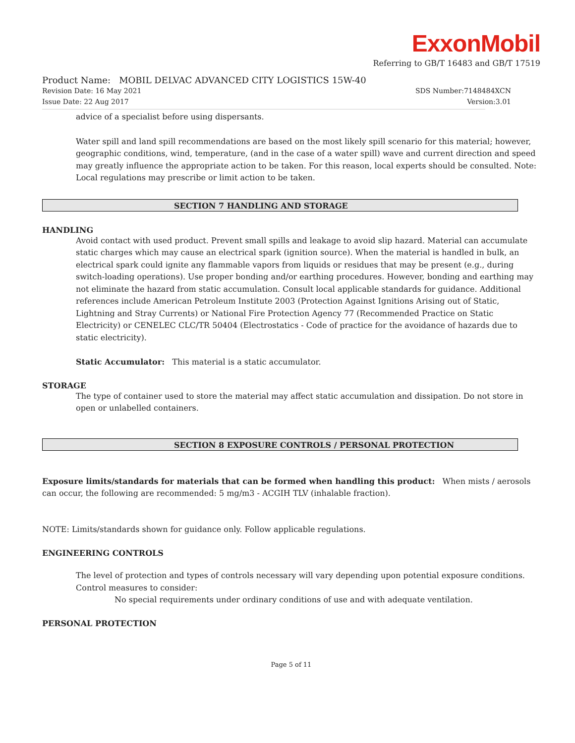ExxonMobil
Referring to GB/T 16483 and GB/T 17519
Product Name: MOBIL DELVAC ADVANCED CITY LOGISTICS 15W-40
Revision Date: 16 May 2021 SDS Number:7148484XCN
Issue Date: 22 Aug 2017 Version:3.01
advice of a specialist before using dispersants.
Water spill and land spill recommendations are based on the most likely spill scenario for this material; however, geographic conditions, wind, temperature, (and in the case of a water spill) wave and current direction and speed may greatly influence the appropriate action to be taken. For this reason, local experts should be consulted. Note: Local regulations may prescribe or limit action to be taken.
SECTION 7 HANDLING AND STORAGE
HANDLING
Avoid contact with used product. Prevent small spills and leakage to avoid slip hazard. Material can accumulate static charges which may cause an electrical spark (ignition source). When the material is handled in bulk, an electrical spark could ignite any flammable vapors from liquids or residues that may be present (e.g., during switch-loading operations). Use proper bonding and/or earthing procedures. However, bonding and earthing may not eliminate the hazard from static accumulation. Consult local applicable standards for guidance. Additional references include American Petroleum Institute 2003 (Protection Against Ignitions Arising out of Static, Lightning and Stray Currents) or National Fire Protection Agency 77 (Recommended Practice on Static Electricity) or CENELEC CLC/TR 50404 (Electrostatics - Code of practice for the avoidance of hazards due to static electricity).
Static Accumulator: This material is a static accumulator.
STORAGE
The type of container used to store the material may affect static accumulation and dissipation. Do not store in open or unlabelled containers.
SECTION 8 EXPOSURE CONTROLS / PERSONAL PROTECTION
Exposure limits/standards for materials that can be formed when handling this product: When mists / aerosols can occur, the following are recommended: 5 mg/m3 - ACGIH TLV (inhalable fraction).
NOTE: Limits/standards shown for guidance only. Follow applicable regulations.
ENGINEERING CONTROLS
The level of protection and types of controls necessary will vary depending upon potential exposure conditions. Control measures to consider:
No special requirements under ordinary conditions of use and with adequate ventilation.
PERSONAL PROTECTION
Page 5 of 11